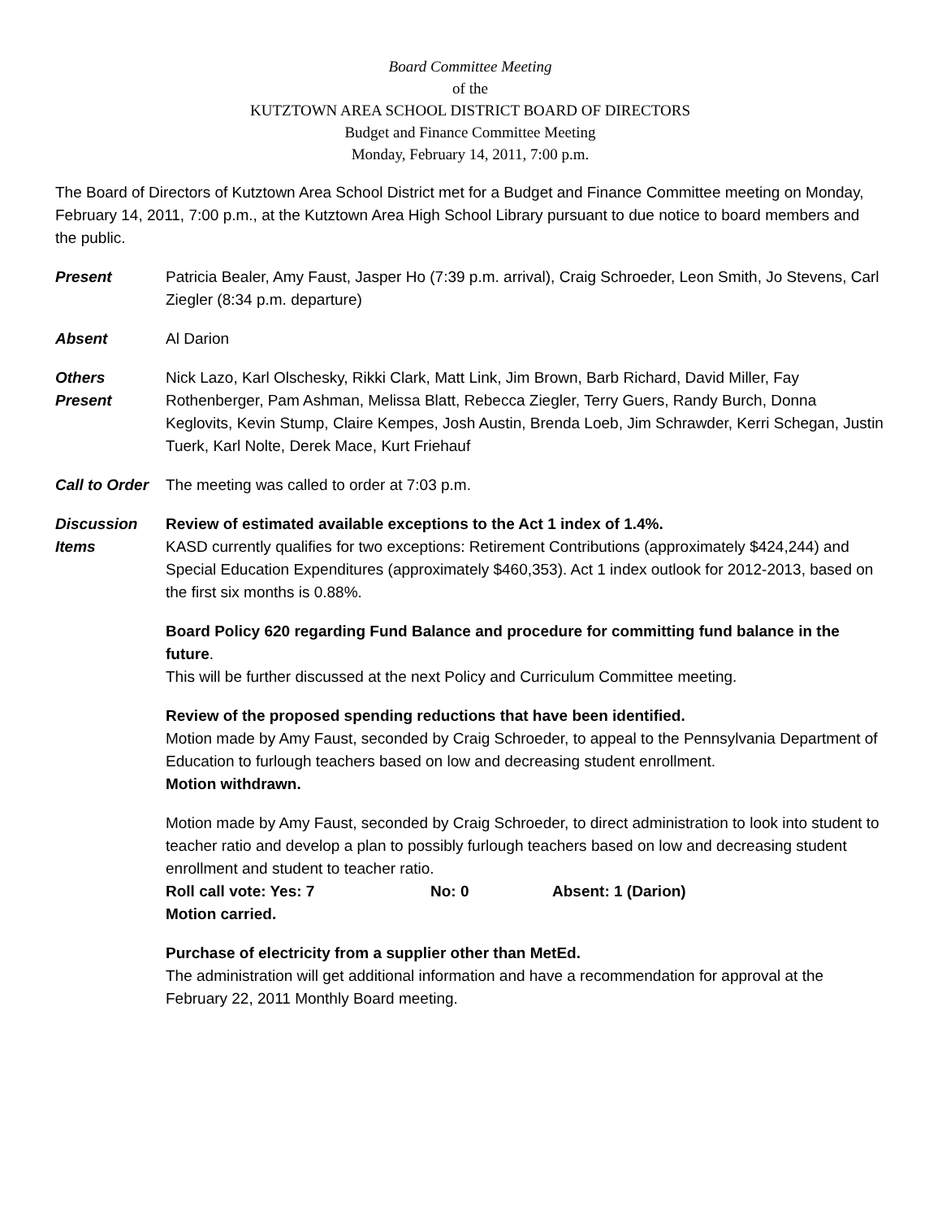Board Committee Meeting
of the
KUTZTOWN AREA SCHOOL DISTRICT BOARD OF DIRECTORS
Budget and Finance Committee Meeting
Monday, February 14, 2011, 7:00 p.m.
The Board of Directors of Kutztown Area School District met for a Budget and Finance Committee meeting on Monday, February 14, 2011, 7:00 p.m., at the Kutztown Area High School Library pursuant to due notice to board members and the public.
Present Patricia Bealer, Amy Faust, Jasper Ho (7:39 p.m. arrival), Craig Schroeder, Leon Smith, Jo Stevens, Carl Ziegler (8:34 p.m. departure)
Absent Al Darion
Others
Present
Nick Lazo, Karl Olschesky, Rikki Clark, Matt Link, Jim Brown, Barb Richard, David Miller, Fay Rothenberger, Pam Ashman, Melissa Blatt, Rebecca Ziegler, Terry Guers, Randy Burch, Donna Keglovits, Kevin Stump, Claire Kempes, Josh Austin, Brenda Loeb, Jim Schrawder, Kerri Schegan, Justin Tuerk, Karl Nolte, Derek Mace, Kurt Friehauf
Call to Order
The meeting was called to order at 7:03 p.m.
Discussion
Items
Review of estimated available exceptions to the Act 1 index of 1.4%.
KASD currently qualifies for two exceptions: Retirement Contributions (approximately $424,244) and Special Education Expenditures (approximately $460,353). Act 1 index outlook for 2012-2013, based on the first six months is 0.88%.
Board Policy 620 regarding Fund Balance and procedure for committing fund balance in the future.
This will be further discussed at the next Policy and Curriculum Committee meeting.
Review of the proposed spending reductions that have been identified.
Motion made by Amy Faust, seconded by Craig Schroeder, to appeal to the Pennsylvania Department of Education to furlough teachers based on low and decreasing student enrollment.
Motion withdrawn.
Motion made by Amy Faust, seconded by Craig Schroeder, to direct administration to look into student to teacher ratio and develop a plan to possibly furlough teachers based on low and decreasing student enrollment and student to teacher ratio.
Roll call vote: Yes: 7 No: 0 Absent: 1 (Darion)
Motion carried.
Purchase of electricity from a supplier other than MetEd.
The administration will get additional information and have a recommendation for approval at the February 22, 2011 Monthly Board meeting.